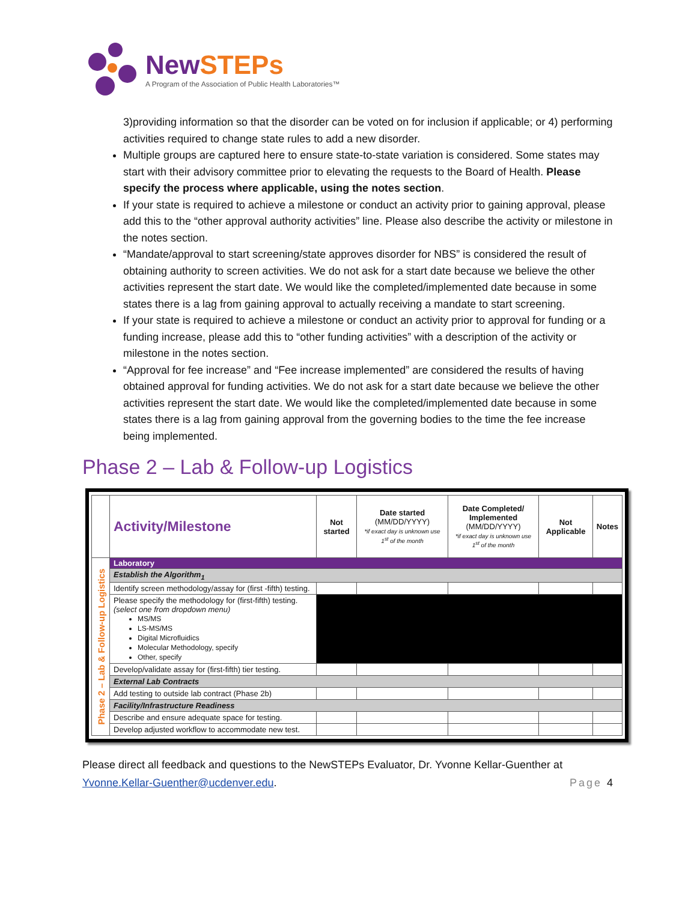NewSTEPs
A Program of the Association of Public Health Laboratories™
3)providing information so that the disorder can be voted on for inclusion if applicable; or 4) performing activities required to change state rules to add a new disorder.
Multiple groups are captured here to ensure state-to-state variation is considered. Some states may start with their advisory committee prior to elevating the requests to the Board of Health. Please specify the process where applicable, using the notes section.
If your state is required to achieve a milestone or conduct an activity prior to gaining approval, please add this to the “other approval authority activities” line. Please also describe the activity or milestone in the notes section.
“Mandate/approval to start screening/state approves disorder for NBS” is considered the result of obtaining authority to screen activities. We do not ask for a start date because we believe the other activities represent the start date. We would like the completed/implemented date because in some states there is a lag from gaining approval to actually receiving a mandate to start screening.
If your state is required to achieve a milestone or conduct an activity prior to approval for funding or a funding increase, please add this to “other funding activities” with a description of the activity or milestone in the notes section.
“Approval for fee increase” and “Fee increase implemented” are considered the results of having obtained approval for funding activities. We do not ask for a start date because we believe the other activities represent the start date. We would like the completed/implemented date because in some states there is a lag from gaining approval from the governing bodies to the time the fee increase being implemented.
Phase 2 – Lab & Follow-up Logistics
| | Activity/Milestone | Not started | Date started (MM/DD/YYYY) *if exact day is unknown use 1<sup>st</sup> of the month | Date Completed/ Implemented (MM/DD/YYYY) *if exact day is unknown use 1<sup>st</sup> of the month | Not Applicable | Notes |
| --- | --- | --- | --- | --- | --- | --- |
| Phase 2 – Lab & Follow-up Logistics | Laboratory | | | | | |
| | Establish the Algorithm<sub>1</sub> | | | | | |
| | Identify screen methodology/assay for (first -fifth) testing. | | | | | |
| | Please specify the methodology for (first-fifth) testing. (select one from dropdown menu) MS/MS LS-MS/MS Digital Microfluidics Molecular Methodology, specify Other, specify | | | | | |
| | Develop/validate assay for (first-fifth) tier testing. | | | | | |
| | External Lab Contracts | | | | | |
| | Add testing to outside lab contract (Phase 2b) | | | | | |
| | Facility/Infrastructure Readiness | | | | | |
| | Describe and ensure adequate space for testing. | | | | | |
| | Develop adjusted workflow to accommodate new test. | | | | | |
Please direct all feedback and questions to the NewSTEPs Evaluator, Dr. Yvonne Kellar-Guenther at
Yvonne.Kellar-Guenther@ucdenver.edu. Page 4